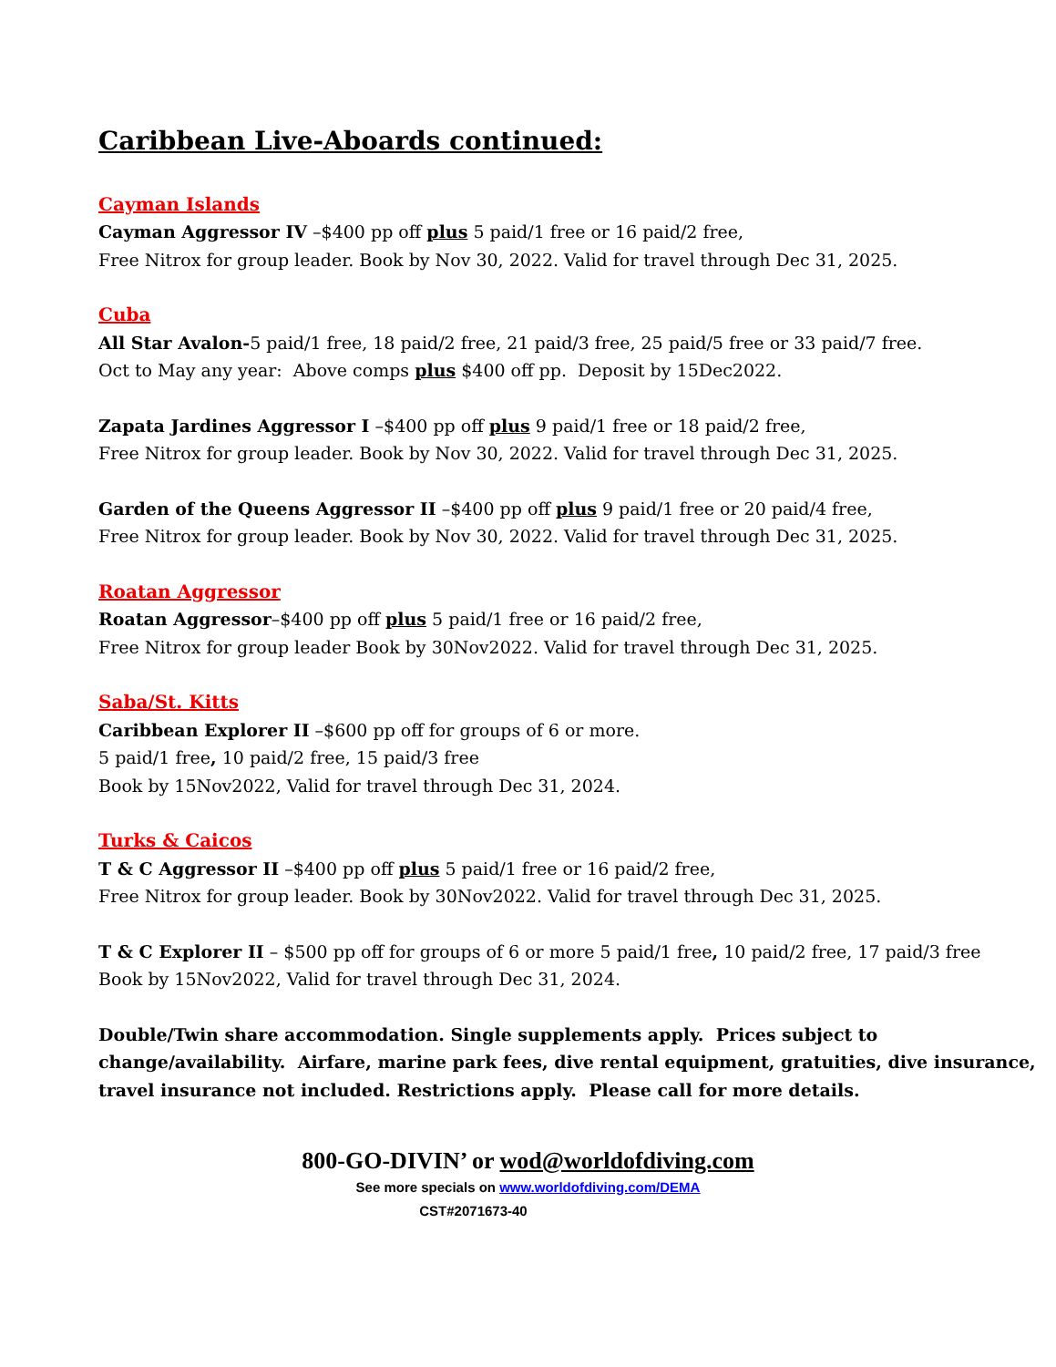Caribbean Live-Aboards continued:
Cayman Islands
Cayman Aggressor IV –$400 pp off plus 5 paid/1 free or 16 paid/2 free,
Free Nitrox for group leader. Book by Nov 30, 2022. Valid for travel through Dec 31, 2025.
Cuba
All Star Avalon-5 paid/1 free, 18 paid/2 free, 21 paid/3 free, 25 paid/5 free or 33 paid/7 free.
Oct to May any year: Above comps plus $400 off pp. Deposit by 15Dec2022.
Zapata Jardines Aggressor I –$400 pp off plus 9 paid/1 free or 18 paid/2 free,
Free Nitrox for group leader. Book by Nov 30, 2022. Valid for travel through Dec 31, 2025.
Garden of the Queens Aggressor II –$400 pp off plus 9 paid/1 free or 20 paid/4 free,
Free Nitrox for group leader. Book by Nov 30, 2022. Valid for travel through Dec 31, 2025.
Roatan Aggressor
Roatan Aggressor–$400 pp off plus 5 paid/1 free or 16 paid/2 free,
Free Nitrox for group leader Book by 30Nov2022. Valid for travel through Dec 31, 2025.
Saba/St. Kitts
Caribbean Explorer II –$600 pp off for groups of 6 or more.
5 paid/1 free, 10 paid/2 free, 15 paid/3 free
Book by 15Nov2022, Valid for travel through Dec 31, 2024.
Turks & Caicos
T & C Aggressor II –$400 pp off plus 5 paid/1 free or 16 paid/2 free,
Free Nitrox for group leader. Book by 30Nov2022. Valid for travel through Dec 31, 2025.
T & C Explorer II – $500 pp off for groups of 6 or more 5 paid/1 free, 10 paid/2 free, 17 paid/3 free
Book by 15Nov2022, Valid for travel through Dec 31, 2024.
Double/Twin share accommodation. Single supplements apply. Prices subject to change/availability. Airfare, marine park fees, dive rental equipment, gratuities, dive insurance, travel insurance not included. Restrictions apply. Please call for more details.
800-GO-DIVIN’ or wod@worldofdiving.com
See more specials on www.worldofdiving.com/DEMA
CST#2071673-40